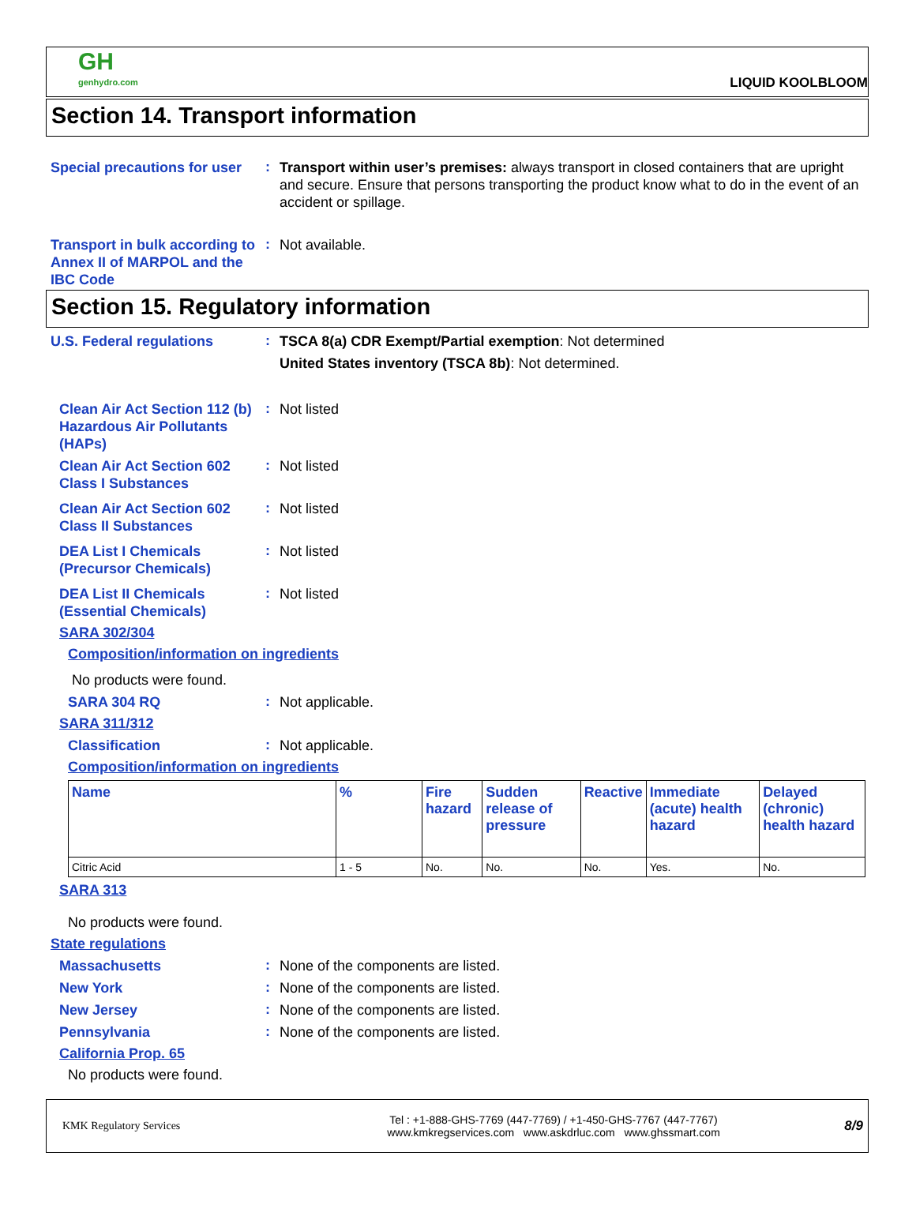GH
genhydro.com
LIQUID KOOLBLOOM
Section 14. Transport information
Special precautions for user
:
Transport within user’s premises: always transport in closed containers that are upright and secure. Ensure that persons transporting the product know what to do in the event of an accident or spillage.
Transport in bulk according to Annex II of MARPOL and the IBC Code
:
Not available.
Section 15. Regulatory information
U.S. Federal regulations
:
TSCA 8(a) CDR Exempt/Partial exemption: Not determined
United States inventory (TSCA 8b): Not determined.
Clean Air Act Section 112 (b) Hazardous Air Pollutants (HAPs)
:
Not listed
Clean Air Act Section 602 Class I Substances
:
Not listed
Clean Air Act Section 602 Class II Substances
:
Not listed
DEA List I Chemicals (Precursor Chemicals)
:
Not listed
DEA List II Chemicals (Essential Chemicals)
:
Not listed
SARA 302/304
Composition/information on ingredients
No products were found.
SARA 304 RQ
:
Not applicable.
SARA 311/312
Classification
:
Not applicable.
Composition/information on ingredients
| Name | % | Fire hazard | Sudden release of pressure | Reactive | Immediate (acute) health hazard | Delayed (chronic) health hazard |
| --- | --- | --- | --- | --- | --- | --- |
| Citric Acid | 1 - 5 | No. | No. | No. | Yes. | No. |
SARA 313
No products were found.
State regulations
Massachusetts
:
None of the components are listed.
New York
:
None of the components are listed.
New Jersey
:
None of the components are listed.
Pennsylvania
:
None of the components are listed.
California Prop. 65
No products were found.
KMK Regulatory Services
Tel : +1-888-GHS-7769 (447-7769) / +1-450-GHS-7767 (447-7767)
www.kmkregservices.com www.askdrluc.com www.ghssmart.com
8/9